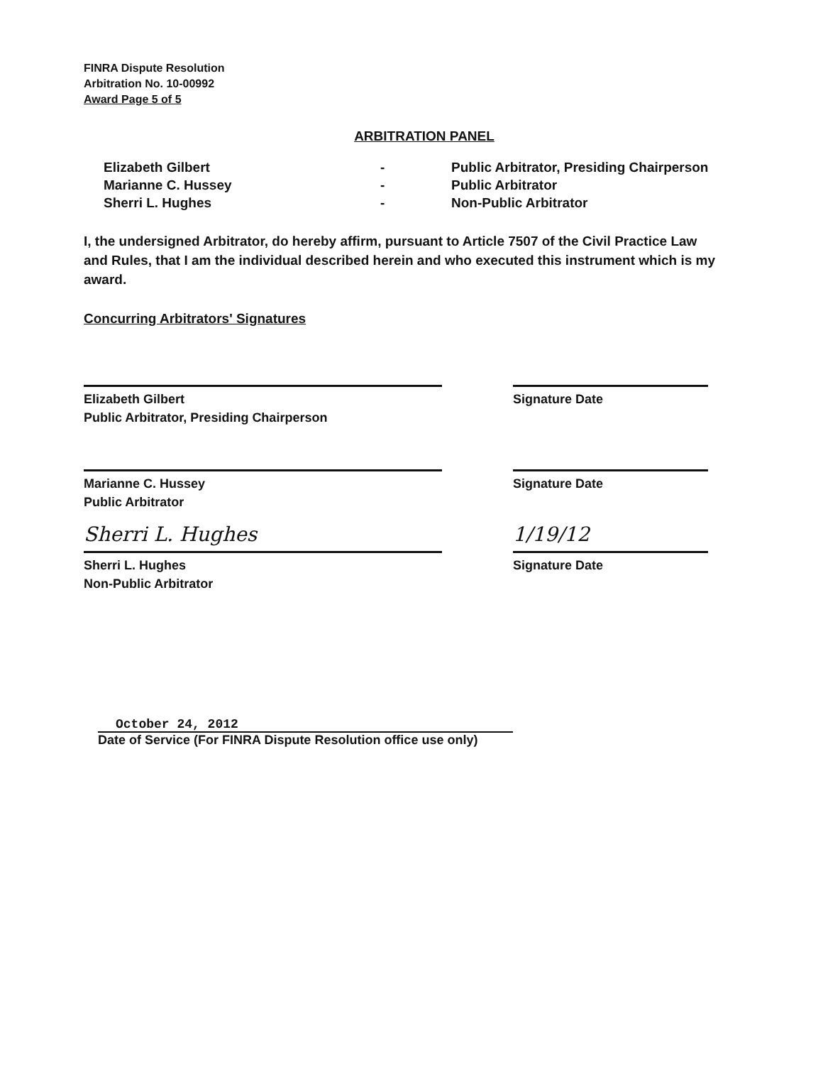FINRA Dispute Resolution
Arbitration No. 10-00992
Award Page 5 of 5
ARBITRATION PANEL
Elizabeth Gilbert
Marianne C. Hussey
Sherri L. Hughes
-
-
-
Public Arbitrator, Presiding Chairperson
Public Arbitrator
Non-Public Arbitrator
I, the undersigned Arbitrator, do hereby affirm, pursuant to Article 7507 of the Civil Practice Law and Rules, that I am the individual described herein and who executed this instrument which is my award.
Concurring Arbitrators' Signatures
Elizabeth Gilbert
Public Arbitrator, Presiding Chairperson
Signature Date
Marianne C. Hussey
Public Arbitrator
Signature Date
Sherri L. Hughes
Sherri L. Hughes
Non-Public Arbitrator
1/19/12
Signature Date
October 24, 2012
Date of Service (For FINRA Dispute Resolution office use only)